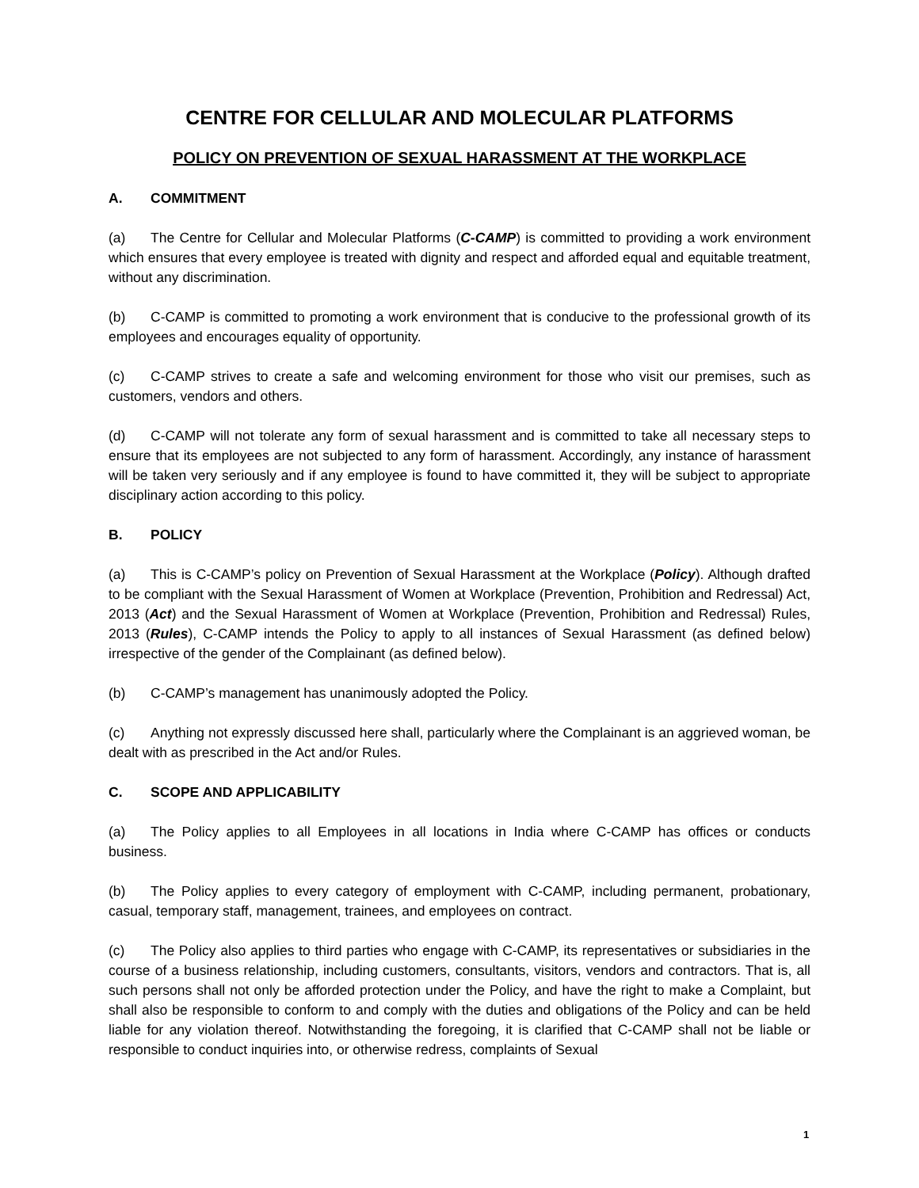CENTRE FOR CELLULAR AND MOLECULAR PLATFORMS
POLICY ON PREVENTION OF SEXUAL HARASSMENT AT THE WORKPLACE
A. COMMITMENT
(a) The Centre for Cellular and Molecular Platforms (C-CAMP) is committed to providing a work environment which ensures that every employee is treated with dignity and respect and afforded equal and equitable treatment, without any discrimination.
(b) C-CAMP is committed to promoting a work environment that is conducive to the professional growth of its employees and encourages equality of opportunity.
(c) C-CAMP strives to create a safe and welcoming environment for those who visit our premises, such as customers, vendors and others.
(d) C-CAMP will not tolerate any form of sexual harassment and is committed to take all necessary steps to ensure that its employees are not subjected to any form of harassment. Accordingly, any instance of harassment will be taken very seriously and if any employee is found to have committed it, they will be subject to appropriate disciplinary action according to this policy.
B. POLICY
(a) This is C-CAMP’s policy on Prevention of Sexual Harassment at the Workplace (Policy). Although drafted to be compliant with the Sexual Harassment of Women at Workplace (Prevention, Prohibition and Redressal) Act, 2013 (Act) and the Sexual Harassment of Women at Workplace (Prevention, Prohibition and Redressal) Rules, 2013 (Rules), C-CAMP intends the Policy to apply to all instances of Sexual Harassment (as defined below) irrespective of the gender of the Complainant (as defined below).
(b) C-CAMP’s management has unanimously adopted the Policy.
(c) Anything not expressly discussed here shall, particularly where the Complainant is an aggrieved woman, be dealt with as prescribed in the Act and/or Rules.
C. SCOPE AND APPLICABILITY
(a) The Policy applies to all Employees in all locations in India where C-CAMP has offices or conducts business.
(b) The Policy applies to every category of employment with C-CAMP, including permanent, probationary, casual, temporary staff, management, trainees, and employees on contract.
(c) The Policy also applies to third parties who engage with C-CAMP, its representatives or subsidiaries in the course of a business relationship, including customers, consultants, visitors, vendors and contractors. That is, all such persons shall not only be afforded protection under the Policy, and have the right to make a Complaint, but shall also be responsible to conform to and comply with the duties and obligations of the Policy and can be held liable for any violation thereof. Notwithstanding the foregoing, it is clarified that C-CAMP shall not be liable or responsible to conduct inquiries into, or otherwise redress, complaints of Sexual
1